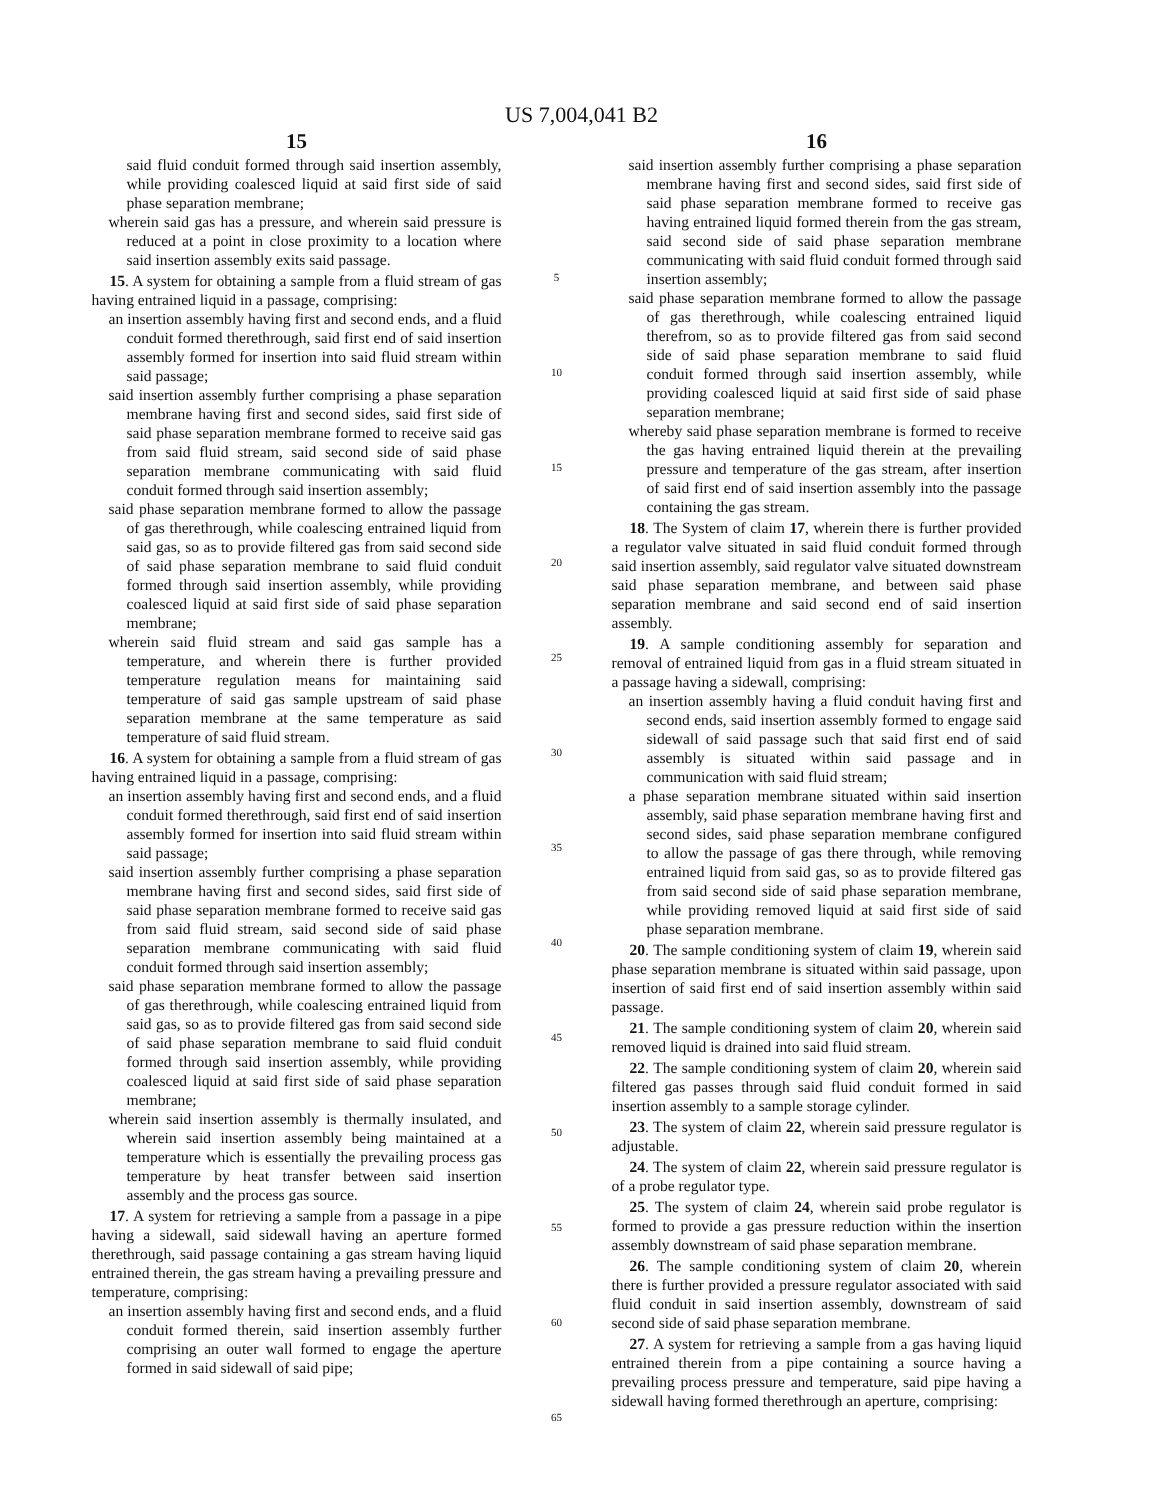US 7,004,041 B2
15
said fluid conduit formed through said insertion assembly, while providing coalesced liquid at said first side of said phase separation membrane;
wherein said gas has a pressure, and wherein said pressure is reduced at a point in close proximity to a location where said insertion assembly exits said passage.
15. A system for obtaining a sample from a fluid stream of gas having entrained liquid in a passage, comprising:
an insertion assembly having first and second ends, and a fluid conduit formed therethrough, said first end of said insertion assembly formed for insertion into said fluid stream within said passage;
said insertion assembly further comprising a phase separation membrane having first and second sides, said first side of said phase separation membrane formed to receive said gas from said fluid stream, said second side of said phase separation membrane communicating with said fluid conduit formed through said insertion assembly;
said phase separation membrane formed to allow the passage of gas therethrough, while coalescing entrained liquid from said gas, so as to provide filtered gas from said second side of said phase separation membrane to said fluid conduit formed through said insertion assembly, while providing coalesced liquid at said first side of said phase separation membrane;
wherein said fluid stream and said gas sample has a temperature, and wherein there is further provided temperature regulation means for maintaining said temperature of said gas sample upstream of said phase separation membrane at the same temperature as said temperature of said fluid stream.
16. A system for obtaining a sample from a fluid stream of gas having entrained liquid in a passage, comprising:
an insertion assembly having first and second ends, and a fluid conduit formed therethrough, said first end of said insertion assembly formed for insertion into said fluid stream within said passage;
said insertion assembly further comprising a phase separation membrane having first and second sides, said first side of said phase separation membrane formed to receive said gas from said fluid stream, said second side of said phase separation membrane communicating with said fluid conduit formed through said insertion assembly;
said phase separation membrane formed to allow the passage of gas therethrough, while coalescing entrained liquid from said gas, so as to provide filtered gas from said second side of said phase separation membrane to said fluid conduit formed through said insertion assembly, while providing coalesced liquid at said first side of said phase separation membrane;
wherein said insertion assembly is thermally insulated, and wherein said insertion assembly being maintained at a temperature which is essentially the prevailing process gas temperature by heat transfer between said insertion assembly and the process gas source.
17. A system for retrieving a sample from a passage in a pipe having a sidewall, said sidewall having an aperture formed therethrough, said passage containing a gas stream having liquid entrained therein, the gas stream having a prevailing pressure and temperature, comprising:
an insertion assembly having first and second ends, and a fluid conduit formed therein, said insertion assembly further comprising an outer wall formed to engage the aperture formed in said sidewall of said pipe;
5
10
15
20
25
30
35
40
45
50
55
60
65
16
said insertion assembly further comprising a phase separation membrane having first and second sides, said first side of said phase separation membrane formed to receive gas having entrained liquid formed therein from the gas stream, said second side of said phase separation membrane communicating with said fluid conduit formed through said insertion assembly;
said phase separation membrane formed to allow the passage of gas therethrough, while coalescing entrained liquid therefrom, so as to provide filtered gas from said second side of said phase separation membrane to said fluid conduit formed through said insertion assembly, while providing coalesced liquid at said first side of said phase separation membrane;
whereby said phase separation membrane is formed to receive the gas having entrained liquid therein at the prevailing pressure and temperature of the gas stream, after insertion of said first end of said insertion assembly into the passage containing the gas stream.
18. The System of claim 17, wherein there is further provided a regulator valve situated in said fluid conduit formed through said insertion assembly, said regulator valve situated downstream said phase separation membrane, and between said phase separation membrane and said second end of said insertion assembly.
19. A sample conditioning assembly for separation and removal of entrained liquid from gas in a fluid stream situated in a passage having a sidewall, comprising:
an insertion assembly having a fluid conduit having first and second ends, said insertion assembly formed to engage said sidewall of said passage such that said first end of said assembly is situated within said passage and in communication with said fluid stream;
a phase separation membrane situated within said insertion assembly, said phase separation membrane having first and second sides, said phase separation membrane configured to allow the passage of gas there through, while removing entrained liquid from said gas, so as to provide filtered gas from said second side of said phase separation membrane, while providing removed liquid at said first side of said phase separation membrane.
20. The sample conditioning system of claim 19, wherein said phase separation membrane is situated within said passage, upon insertion of said first end of said insertion assembly within said passage.
21. The sample conditioning system of claim 20, wherein said removed liquid is drained into said fluid stream.
22. The sample conditioning system of claim 20, wherein said filtered gas passes through said fluid conduit formed in said insertion assembly to a sample storage cylinder.
23. The system of claim 22, wherein said pressure regulator is adjustable.
24. The system of claim 22, wherein said pressure regulator is of a probe regulator type.
25. The system of claim 24, wherein said probe regulator is formed to provide a gas pressure reduction within the insertion assembly downstream of said phase separation membrane.
26. The sample conditioning system of claim 20, wherein there is further provided a pressure regulator associated with said fluid conduit in said insertion assembly, downstream of said second side of said phase separation membrane.
27. A system for retrieving a sample from a gas having liquid entrained therein from a pipe containing a source having a prevailing process pressure and temperature, said pipe having a sidewall having formed therethrough an aperture, comprising: